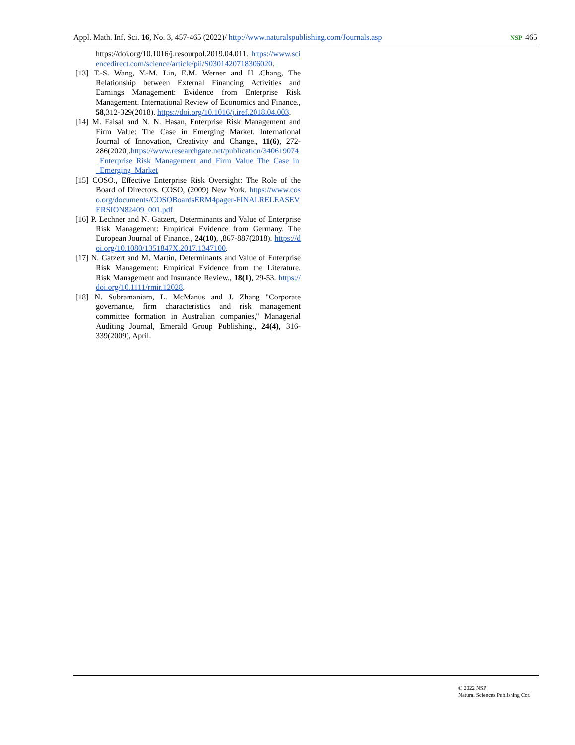Appl. Math. Inf. Sci. 16, No. 3, 457-465 (2022)/ http://www.naturalspublishing.com/Journals.asp NSP 465
https://doi.org/10.1016/j.resourpol.2019.04.011. https://www.sciencedirect.com/science/article/pii/S0301420718306020.
[13] T.-S. Wang, Y.-M. Lin, E.M. Werner and H .Chang, The Relationship between External Financing Activities and Earnings Management: Evidence from Enterprise Risk Management. International Review of Economics and Finance., 58,312-329(2018). https://doi.org/10.1016/j.iref.2018.04.003.
[14] M. Faisal and N. N. Hasan, Enterprise Risk Management and Firm Value: The Case in Emerging Market. International Journal of Innovation, Creativity and Change., 11(6), 272-286(2020).https://www.researchgate.net/publication/340619074_Enterprise_Risk_Management_and_Firm_Value_The_Case_in_Emerging_Market
[15] COSO., Effective Enterprise Risk Oversight: The Role of the Board of Directors. COSO, (2009) New York. https://www.coso.org/documents/COSOBoardsERM4pager-FINALRELEASEVERSION82409_001.pdf
[16] P. Lechner and N. Gatzert, Determinants and Value of Enterprise Risk Management: Empirical Evidence from Germany. The European Journal of Finance., 24(10), ,867-887(2018). https://doi.org/10.1080/1351847X.2017.1347100.
[17] N. Gatzert and M. Martin, Determinants and Value of Enterprise Risk Management: Empirical Evidence from the Literature. Risk Management and Insurance Review., 18(1), 29-53. https://doi.org/10.1111/rmir.12028.
[18] N. Subramaniam, L. McManus and J. Zhang "Corporate governance, firm characteristics and risk management committee formation in Australian companies," Managerial Auditing Journal, Emerald Group Publishing., 24(4), 316-339(2009), April.
© 2022 NSP
Natural Sciences Publishing Cor.